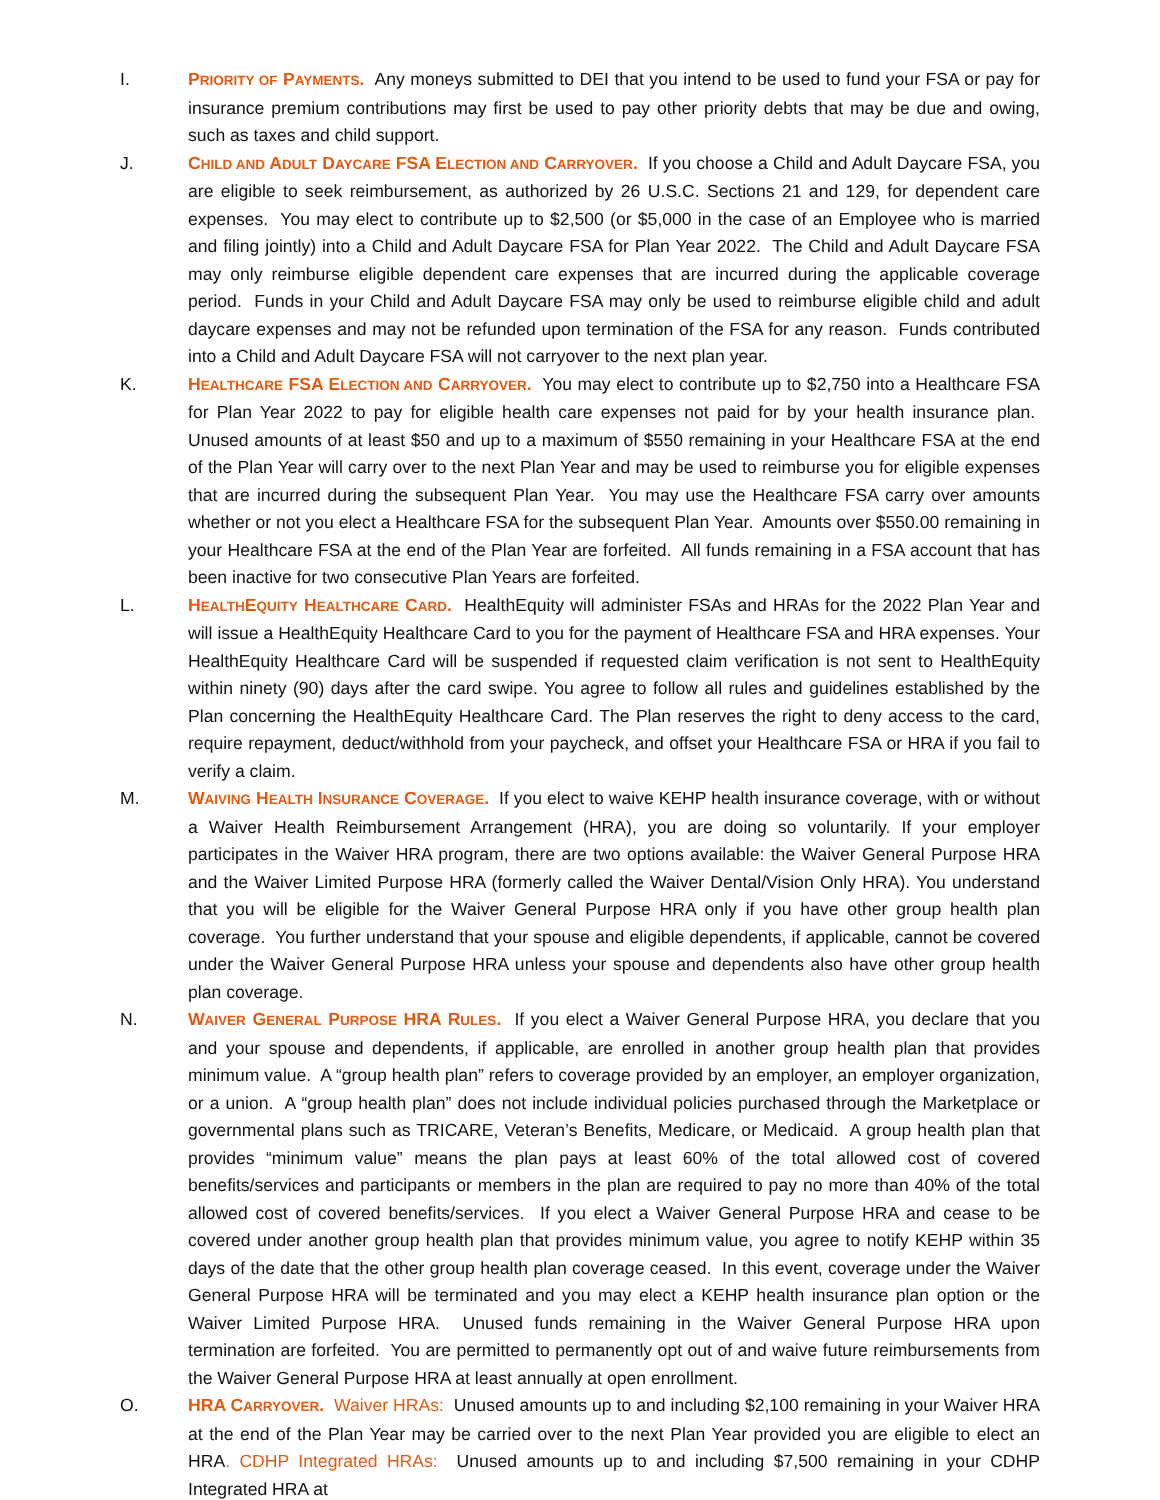I. PRIORITY OF PAYMENTS. Any moneys submitted to DEI that you intend to be used to fund your FSA or pay for insurance premium contributions may first be used to pay other priority debts that may be due and owing, such as taxes and child support.
J. CHILD AND ADULT DAYCARE FSA ELECTION AND CARRYOVER. If you choose a Child and Adult Daycare FSA, you are eligible to seek reimbursement, as authorized by 26 U.S.C. Sections 21 and 129, for dependent care expenses. You may elect to contribute up to $2,500 (or $5,000 in the case of an Employee who is married and filing jointly) into a Child and Adult Daycare FSA for Plan Year 2022. The Child and Adult Daycare FSA may only reimburse eligible dependent care expenses that are incurred during the applicable coverage period. Funds in your Child and Adult Daycare FSA may only be used to reimburse eligible child and adult daycare expenses and may not be refunded upon termination of the FSA for any reason. Funds contributed into a Child and Adult Daycare FSA will not carryover to the next plan year.
K. HEALTHCARE FSA ELECTION AND CARRYOVER. You may elect to contribute up to $2,750 into a Healthcare FSA for Plan Year 2022 to pay for eligible health care expenses not paid for by your health insurance plan. Unused amounts of at least $50 and up to a maximum of $550 remaining in your Healthcare FSA at the end of the Plan Year will carry over to the next Plan Year and may be used to reimburse you for eligible expenses that are incurred during the subsequent Plan Year. You may use the Healthcare FSA carry over amounts whether or not you elect a Healthcare FSA for the subsequent Plan Year. Amounts over $550.00 remaining in your Healthcare FSA at the end of the Plan Year are forfeited. All funds remaining in a FSA account that has been inactive for two consecutive Plan Years are forfeited.
L. HEALTHEQUITY HEALTHCARE CARD. HealthEquity will administer FSAs and HRAs for the 2022 Plan Year and will issue a HealthEquity Healthcare Card to you for the payment of Healthcare FSA and HRA expenses. Your HealthEquity Healthcare Card will be suspended if requested claim verification is not sent to HealthEquity within ninety (90) days after the card swipe. You agree to follow all rules and guidelines established by the Plan concerning the HealthEquity Healthcare Card. The Plan reserves the right to deny access to the card, require repayment, deduct/withhold from your paycheck, and offset your Healthcare FSA or HRA if you fail to verify a claim.
M. WAIVING HEALTH INSURANCE COVERAGE. If you elect to waive KEHP health insurance coverage, with or without a Waiver Health Reimbursement Arrangement (HRA), you are doing so voluntarily. If your employer participates in the Waiver HRA program, there are two options available: the Waiver General Purpose HRA and the Waiver Limited Purpose HRA (formerly called the Waiver Dental/Vision Only HRA). You understand that you will be eligible for the Waiver General Purpose HRA only if you have other group health plan coverage. You further understand that your spouse and eligible dependents, if applicable, cannot be covered under the Waiver General Purpose HRA unless your spouse and dependents also have other group health plan coverage.
N. WAIVER GENERAL PURPOSE HRA RULES. If you elect a Waiver General Purpose HRA, you declare that you and your spouse and dependents, if applicable, are enrolled in another group health plan that provides minimum value. A “group health plan” refers to coverage provided by an employer, an employer organization, or a union. A “group health plan” does not include individual policies purchased through the Marketplace or governmental plans such as TRICARE, Veteran’s Benefits, Medicare, or Medicaid. A group health plan that provides “minimum value” means the plan pays at least 60% of the total allowed cost of covered benefits/services and participants or members in the plan are required to pay no more than 40% of the total allowed cost of covered benefits/services. If you elect a Waiver General Purpose HRA and cease to be covered under another group health plan that provides minimum value, you agree to notify KEHP within 35 days of the date that the other group health plan coverage ceased. In this event, coverage under the Waiver General Purpose HRA will be terminated and you may elect a KEHP health insurance plan option or the Waiver Limited Purpose HRA. Unused funds remaining in the Waiver General Purpose HRA upon termination are forfeited. You are permitted to permanently opt out of and waive future reimbursements from the Waiver General Purpose HRA at least annually at open enrollment.
O. HRA CARRYOVER. Waiver HRAs: Unused amounts up to and including $2,100 remaining in your Waiver HRA at the end of the Plan Year may be carried over to the next Plan Year provided you are eligible to elect an HRA. CDHP Integrated HRAs: Unused amounts up to and including $7,500 remaining in your CDHP Integrated HRA at